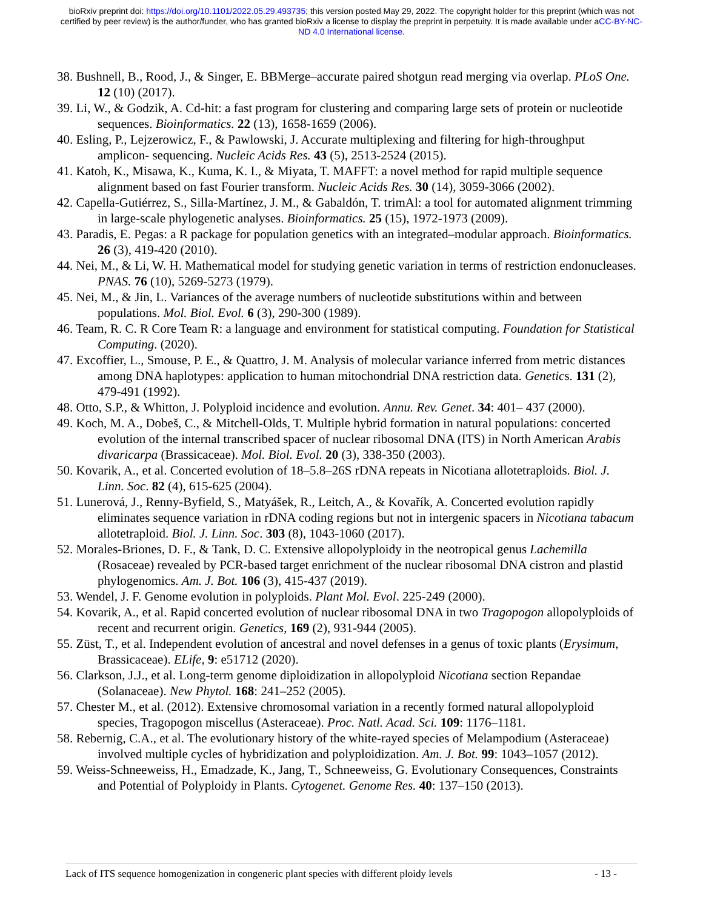bioRxiv preprint doi: https://doi.org/10.1101/2022.05.29.493735; this version posted May 29, 2022. The copyright holder for this preprint (which was not certified by peer review) is the author/funder, who has granted bioRxiv a license to display the preprint in perpetuity. It is made available under aCC-BY-NC-ND 4.0 International license.
38. Bushnell, B., Rood, J., & Singer, E. BBMerge–accurate paired shotgun read merging via overlap. PLoS One. 12 (10) (2017).
39. Li, W., & Godzik, A. Cd-hit: a fast program for clustering and comparing large sets of protein or nucleotide sequences. Bioinformatics. 22 (13), 1658-1659 (2006).
40. Esling, P., Lejzerowicz, F., & Pawlowski, J. Accurate multiplexing and filtering for high-throughput amplicon- sequencing. Nucleic Acids Res. 43 (5), 2513-2524 (2015).
41. Katoh, K., Misawa, K., Kuma, K. I., & Miyata, T. MAFFT: a novel method for rapid multiple sequence alignment based on fast Fourier transform. Nucleic Acids Res. 30 (14), 3059-3066 (2002).
42. Capella-Gutiérrez, S., Silla-Martínez, J. M., & Gabaldón, T. trimAl: a tool for automated alignment trimming in large-scale phylogenetic analyses. Bioinformatics. 25 (15), 1972-1973 (2009).
43. Paradis, E. Pegas: a R package for population genetics with an integrated–modular approach. Bioinformatics. 26 (3), 419-420 (2010).
44. Nei, M., & Li, W. H. Mathematical model for studying genetic variation in terms of restriction endonucleases. PNAS. 76 (10), 5269-5273 (1979).
45. Nei, M., & Jin, L. Variances of the average numbers of nucleotide substitutions within and between populations. Mol. Biol. Evol. 6 (3), 290-300 (1989).
46. Team, R. C. R Core Team R: a language and environment for statistical computing. Foundation for Statistical Computing. (2020).
47. Excoffier, L., Smouse, P. E., & Quattro, J. M. Analysis of molecular variance inferred from metric distances among DNA haplotypes: application to human mitochondrial DNA restriction data. Genetics. 131 (2), 479-491 (1992).
48. Otto, S.P., & Whitton, J. Polyploid incidence and evolution. Annu. Rev. Genet. 34: 401– 437 (2000).
49. Koch, M. A., Dobeš, C., & Mitchell-Olds, T. Multiple hybrid formation in natural populations: concerted evolution of the internal transcribed spacer of nuclear ribosomal DNA (ITS) in North American Arabis divaricarpa (Brassicaceae). Mol. Biol. Evol. 20 (3), 338-350 (2003).
50. Kovarik, A., et al. Concerted evolution of 18–5.8–26S rDNA repeats in Nicotiana allotetraploids. Biol. J. Linn. Soc. 82 (4), 615-625 (2004).
51. Lunerová, J., Renny-Byfield, S., Matyášek, R., Leitch, A., & Kovařík, A. Concerted evolution rapidly eliminates sequence variation in rDNA coding regions but not in intergenic spacers in Nicotiana tabacum allotetraploid. Biol. J. Linn. Soc. 303 (8), 1043-1060 (2017).
52. Morales-Briones, D. F., & Tank, D. C. Extensive allopolyploidy in the neotropical genus Lachemilla (Rosaceae) revealed by PCR-based target enrichment of the nuclear ribosomal DNA cistron and plastid phylogenomics. Am. J. Bot. 106 (3), 415-437 (2019).
53. Wendel, J. F. Genome evolution in polyploids. Plant Mol. Evol. 225-249 (2000).
54. Kovarik, A., et al. Rapid concerted evolution of nuclear ribosomal DNA in two Tragopogon allopolyploids of recent and recurrent origin. Genetics, 169 (2), 931-944 (2005).
55. Züst, T., et al. Independent evolution of ancestral and novel defenses in a genus of toxic plants (Erysimum, Brassicaceae). ELife, 9: e51712 (2020).
56. Clarkson, J.J., et al. Long-term genome diploidization in allopolyploid Nicotiana section Repandae (Solanaceae). New Phytol. 168: 241–252 (2005).
57. Chester M., et al. (2012). Extensive chromosomal variation in a recently formed natural allopolyploid species, Tragopogon miscellus (Asteraceae). Proc. Natl. Acad. Sci. 109: 1176–1181.
58. Rebernig, C.A., et al. The evolutionary history of the white-rayed species of Melampodium (Asteraceae) involved multiple cycles of hybridization and polyploidization. Am. J. Bot. 99: 1043–1057 (2012).
59. Weiss-Schneeweiss, H., Emadzade, K., Jang, T., Schneeweiss, G. Evolutionary Consequences, Constraints and Potential of Polyploidy in Plants. Cytogenet. Genome Res. 40: 137–150 (2013).
Lack of ITS sequence homogenization in congeneric plant species with different ploidy levels - 13 -